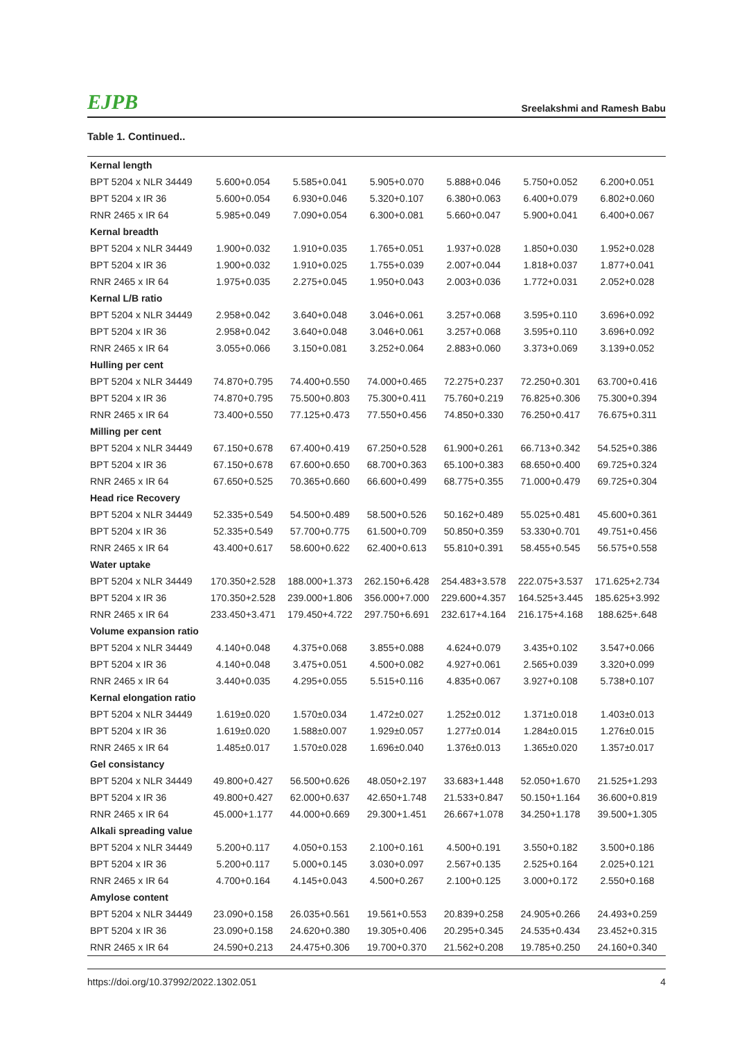EJPB Sreelakshmi and Ramesh Babu
Table 1. Continued..
| Kernal length | | | | | | |
| BPT 5204 x NLR 34449 | 5.600+0.054 | 5.585+0.041 | 5.905+0.070 | 5.888+0.046 | 5.750+0.052 | 6.200+0.051 |
| BPT 5204 x IR 36 | 5.600+0.054 | 6.930+0.046 | 5.320+0.107 | 6.380+0.063 | 6.400+0.079 | 6.802+0.060 |
| RNR 2465 x IR 64 | 5.985+0.049 | 7.090+0.054 | 6.300+0.081 | 5.660+0.047 | 5.900+0.041 | 6.400+0.067 |
| Kernal breadth | | | | | | |
| BPT 5204 x NLR 34449 | 1.900+0.032 | 1.910+0.035 | 1.765+0.051 | 1.937+0.028 | 1.850+0.030 | 1.952+0.028 |
| BPT 5204 x IR 36 | 1.900+0.032 | 1.910+0.025 | 1.755+0.039 | 2.007+0.044 | 1.818+0.037 | 1.877+0.041 |
| RNR 2465 x IR 64 | 1.975+0.035 | 2.275+0.045 | 1.950+0.043 | 2.003+0.036 | 1.772+0.031 | 2.052+0.028 |
| Kernal L/B ratio | | | | | | |
| BPT 5204 x NLR 34449 | 2.958+0.042 | 3.640+0.048 | 3.046+0.061 | 3.257+0.068 | 3.595+0.110 | 3.696+0.092 |
| BPT 5204 x IR 36 | 2.958+0.042 | 3.640+0.048 | 3.046+0.061 | 3.257+0.068 | 3.595+0.110 | 3.696+0.092 |
| RNR 2465 x IR 64 | 3.055+0.066 | 3.150+0.081 | 3.252+0.064 | 2.883+0.060 | 3.373+0.069 | 3.139+0.052 |
| Hulling per cent | | | | | | |
| BPT 5204 x NLR 34449 | 74.870+0.795 | 74.400+0.550 | 74.000+0.465 | 72.275+0.237 | 72.250+0.301 | 63.700+0.416 |
| BPT 5204 x IR 36 | 74.870+0.795 | 75.500+0.803 | 75.300+0.411 | 75.760+0.219 | 76.825+0.306 | 75.300+0.394 |
| RNR 2465 x IR 64 | 73.400+0.550 | 77.125+0.473 | 77.550+0.456 | 74.850+0.330 | 76.250+0.417 | 76.675+0.311 |
| Milling per cent | | | | | | |
| BPT 5204 x NLR 34449 | 67.150+0.678 | 67.400+0.419 | 67.250+0.528 | 61.900+0.261 | 66.713+0.342 | 54.525+0.386 |
| BPT 5204 x IR 36 | 67.150+0.678 | 67.600+0.650 | 68.700+0.363 | 65.100+0.383 | 68.650+0.400 | 69.725+0.324 |
| RNR 2465 x IR 64 | 67.650+0.525 | 70.365+0.660 | 66.600+0.499 | 68.775+0.355 | 71.000+0.479 | 69.725+0.304 |
| Head rice Recovery | | | | | | |
| BPT 5204 x NLR 34449 | 52.335+0.549 | 54.500+0.489 | 58.500+0.526 | 50.162+0.489 | 55.025+0.481 | 45.600+0.361 |
| BPT 5204 x IR 36 | 52.335+0.549 | 57.700+0.775 | 61.500+0.709 | 50.850+0.359 | 53.330+0.701 | 49.751+0.456 |
| RNR 2465 x IR 64 | 43.400+0.617 | 58.600+0.622 | 62.400+0.613 | 55.810+0.391 | 58.455+0.545 | 56.575+0.558 |
| Water uptake | | | | | | |
| BPT 5204 x NLR 34449 | 170.350+2.528 | 188.000+1.373 | 262.150+6.428 | 254.483+3.578 | 222.075+3.537 | 171.625+2.734 |
| BPT 5204 x IR 36 | 170.350+2.528 | 239.000+1.806 | 356.000+7.000 | 229.600+4.357 | 164.525+3.445 | 185.625+3.992 |
| RNR 2465 x IR 64 | 233.450+3.471 | 179.450+4.722 | 297.750+6.691 | 232.617+4.164 | 216.175+4.168 | 188.625+.648 |
| Volume expansion ratio | | | | | | |
| BPT 5204 x NLR 34449 | 4.140+0.048 | 4.375+0.068 | 3.855+0.088 | 4.624+0.079 | 3.435+0.102 | 3.547+0.066 |
| BPT 5204 x IR 36 | 4.140+0.048 | 3.475+0.051 | 4.500+0.082 | 4.927+0.061 | 2.565+0.039 | 3.320+0.099 |
| RNR 2465 x IR 64 | 3.440+0.035 | 4.295+0.055 | 5.515+0.116 | 4.835+0.067 | 3.927+0.108 | 5.738+0.107 |
| Kernal elongation ratio | | | | | | |
| BPT 5204 x NLR 34449 | 1.619±0.020 | 1.570±0.034 | 1.472±0.027 | 1.252±0.012 | 1.371±0.018 | 1.403±0.013 |
| BPT 5204 x IR 36 | 1.619±0.020 | 1.588±0.007 | 1.929±0.057 | 1.277±0.014 | 1.284±0.015 | 1.276±0.015 |
| RNR 2465 x IR 64 | 1.485±0.017 | 1.570±0.028 | 1.696±0.040 | 1.376±0.013 | 1.365±0.020 | 1.357±0.017 |
| Gel consistancy | | | | | | |
| BPT 5204 x NLR 34449 | 49.800+0.427 | 56.500+0.626 | 48.050+2.197 | 33.683+1.448 | 52.050+1.670 | 21.525+1.293 |
| BPT 5204 x IR 36 | 49.800+0.427 | 62.000+0.637 | 42.650+1.748 | 21.533+0.847 | 50.150+1.164 | 36.600+0.819 |
| RNR 2465 x IR 64 | 45.000+1.177 | 44.000+0.669 | 29.300+1.451 | 26.667+1.078 | 34.250+1.178 | 39.500+1.305 |
| Alkali spreading value | | | | | | |
| BPT 5204 x NLR 34449 | 5.200+0.117 | 4.050+0.153 | 2.100+0.161 | 4.500+0.191 | 3.550+0.182 | 3.500+0.186 |
| BPT 5204 x IR 36 | 5.200+0.117 | 5.000+0.145 | 3.030+0.097 | 2.567+0.135 | 2.525+0.164 | 2.025+0.121 |
| RNR 2465 x IR 64 | 4.700+0.164 | 4.145+0.043 | 4.500+0.267 | 2.100+0.125 | 3.000+0.172 | 2.550+0.168 |
| Amylose content | | | | | | |
| BPT 5204 x NLR 34449 | 23.090+0.158 | 26.035+0.561 | 19.561+0.553 | 20.839+0.258 | 24.905+0.266 | 24.493+0.259 |
| BPT 5204 x IR 36 | 23.090+0.158 | 24.620+0.380 | 19.305+0.406 | 20.295+0.345 | 24.535+0.434 | 23.452+0.315 |
| RNR 2465 x IR 64 | 24.590+0.213 | 24.475+0.306 | 19.700+0.370 | 21.562+0.208 | 19.785+0.250 | 24.160+0.340 |
https://doi.org/10.37992/2022.1302.051 4